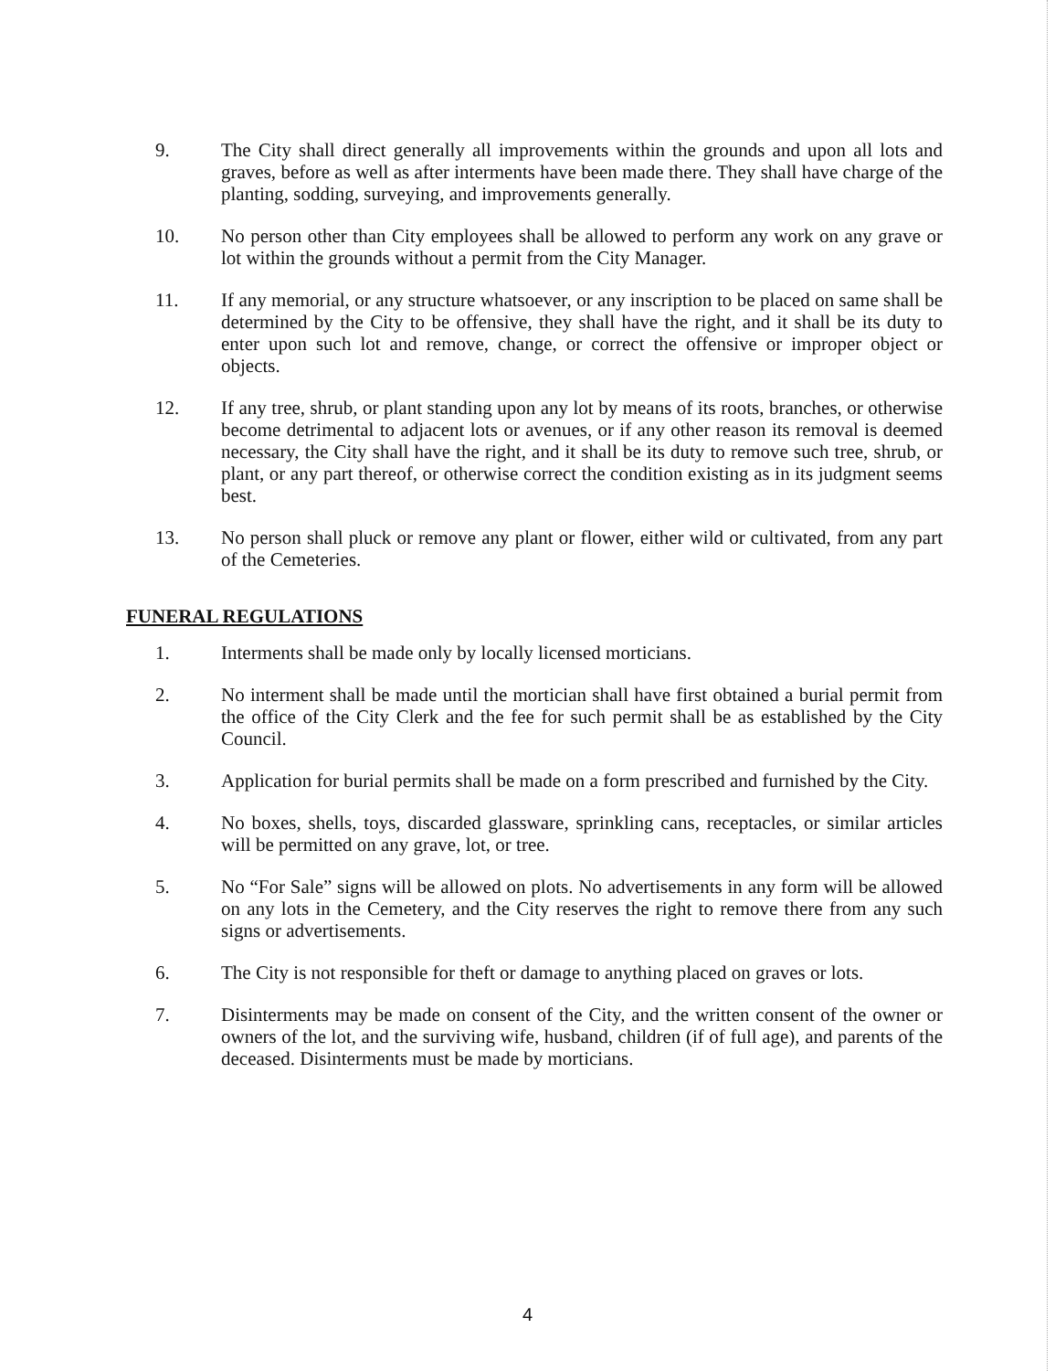9. The City shall direct generally all improvements within the grounds and upon all lots and graves, before as well as after interments have been made there. They shall have charge of the planting, sodding, surveying, and improvements generally.
10. No person other than City employees shall be allowed to perform any work on any grave or lot within the grounds without a permit from the City Manager.
11. If any memorial, or any structure whatsoever, or any inscription to be placed on same shall be determined by the City to be offensive, they shall have the right, and it shall be its duty to enter upon such lot and remove, change, or correct the offensive or improper object or objects.
12. If any tree, shrub, or plant standing upon any lot by means of its roots, branches, or otherwise become detrimental to adjacent lots or avenues, or if any other reason its removal is deemed necessary, the City shall have the right, and it shall be its duty to remove such tree, shrub, or plant, or any part thereof, or otherwise correct the condition existing as in its judgment seems best.
13. No person shall pluck or remove any plant or flower, either wild or cultivated, from any part of the Cemeteries.
FUNERAL REGULATIONS
1. Interments shall be made only by locally licensed morticians.
2. No interment shall be made until the mortician shall have first obtained a burial permit from the office of the City Clerk and the fee for such permit shall be as established by the City Council.
3. Application for burial permits shall be made on a form prescribed and furnished by the City.
4. No boxes, shells, toys, discarded glassware, sprinkling cans, receptacles, or similar articles will be permitted on any grave, lot, or tree.
5. No “For Sale” signs will be allowed on plots. No advertisements in any form will be allowed on any lots in the Cemetery, and the City reserves the right to remove there from any such signs or advertisements.
6. The City is not responsible for theft or damage to anything placed on graves or lots.
7. Disinterments may be made on consent of the City, and the written consent of the owner or owners of the lot, and the surviving wife, husband, children (if of full age), and parents of the deceased. Disinterments must be made by morticians.
4